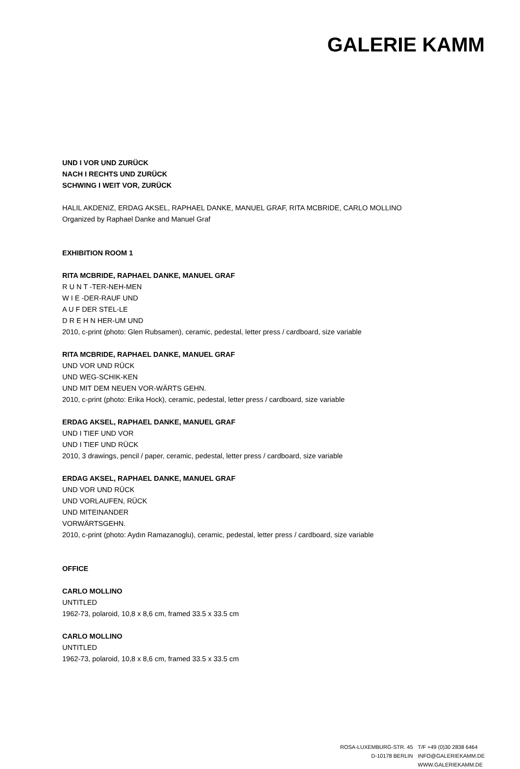GALERIE KAMM
UND I VOR UND ZURÜCK
NACH I RECHTS UND ZURÜCK
SCHWING I WEIT VOR, ZURÜCK
HALIL AKDENIZ, ERDAG AKSEL, RAPHAEL DANKE, MANUEL GRAF, RITA MCBRIDE, CARLO MOLLINO
Organized by Raphael Danke and Manuel Graf
EXHIBITION ROOM 1
RITA MCBRIDE, RAPHAEL DANKE, MANUEL GRAF
R U N T -TER-NEH-MEN
W I E -DER-RAUF UND
A U F DER STEL-LE
D R E H N HER-UM UND
2010, c-print (photo: Glen Rubsamen), ceramic, pedestal, letter press / cardboard, size variable
RITA MCBRIDE, RAPHAEL DANKE, MANUEL GRAF
UND VOR UND RÜCK
UND WEG-SCHIK-KEN
UND MIT DEM NEUEN VOR-WÄRTS GEHN.
2010, c-print (photo: Erika Hock), ceramic, pedestal, letter press / cardboard, size variable
ERDAG AKSEL, RAPHAEL DANKE, MANUEL GRAF
UND I TIEF UND VOR
UND I TIEF UND RÜCK
2010, 3 drawings, pencil / paper, ceramic, pedestal, letter press / cardboard, size variable
ERDAG AKSEL, RAPHAEL DANKE, MANUEL GRAF
UND VOR UND RÜCK
UND VORLAUFEN, RÜCK
UND MITEINANDER
VORWÄRTSGEHN.
2010, c-print (photo: Aydın Ramazanoglu), ceramic, pedestal, letter press / cardboard, size variable
OFFICE
CARLO MOLLINO
UNTITLED
1962-73, polaroid, 10,8 x 8,6 cm, framed 33.5 x 33.5 cm
CARLO MOLLINO
UNTITLED
1962-73, polaroid, 10,8 x 8,6 cm, framed 33.5 x 33.5 cm
ROSA-LUXEMBURG-STR. 45
D-10178 BERLIN
T/F +49 (0)30 2838 6464
INFO@GALERIEKAMM.DE
WWW.GALERIEKAMM.DE